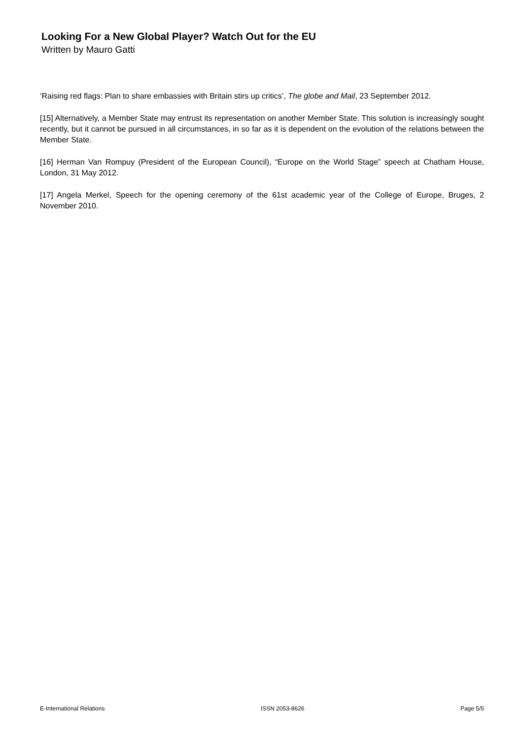Looking For a New Global Player? Watch Out for the EU
Written by Mauro Gatti
‘Raising red flags: Plan to share embassies with Britain stirs up critics’, The globe and Mail, 23 September 2012.
[15] Alternatively, a Member State may entrust its representation on another Member State. This solution is increasingly sought recently, but it cannot be pursued in all circumstances, in so far as it is dependent on the evolution of the relations between the Member State.
[16] Herman Van Rompuy (President of the European Council), “Europe on the World Stage” speech at Chatham House, London, 31 May 2012.
[17] Angela Merkel, Speech for the opening ceremony of the 61st academic year of the College of Europe, Bruges, 2 November 2010.
E-International Relations ISSN 2053-8626 Page 5/5